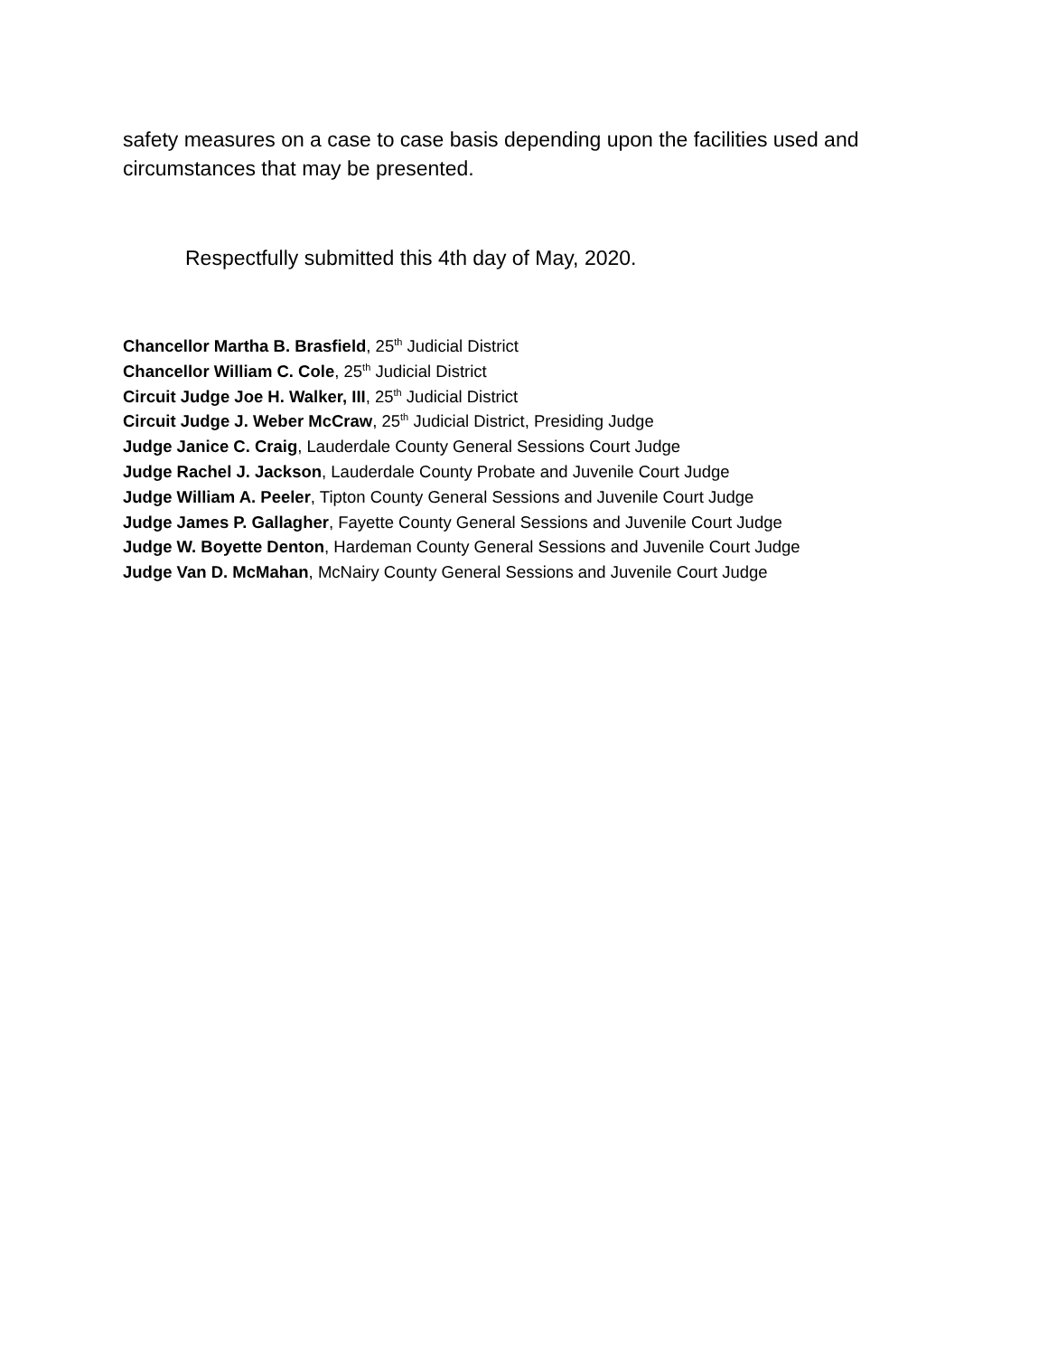safety measures on a case to case basis depending upon the facilities used and circumstances that may be presented.
Respectfully submitted this 4th day of May, 2020.
Chancellor Martha B. Brasfield, 25<sup>th</sup> Judicial District
Chancellor William C. Cole, 25<sup>th</sup> Judicial District
Circuit Judge Joe H. Walker, III, 25<sup>th</sup> Judicial District
Circuit Judge J. Weber McCraw, 25<sup>th</sup> Judicial District, Presiding Judge
Judge Janice C. Craig, Lauderdale County General Sessions Court Judge
Judge Rachel J. Jackson, Lauderdale County Probate and Juvenile Court Judge
Judge William A. Peeler, Tipton County General Sessions and Juvenile Court Judge
Judge James P. Gallagher, Fayette County General Sessions and Juvenile Court Judge
Judge W. Boyette Denton, Hardeman County General Sessions and Juvenile Court Judge
Judge Van D. McMahan, McNairy County General Sessions and Juvenile Court Judge